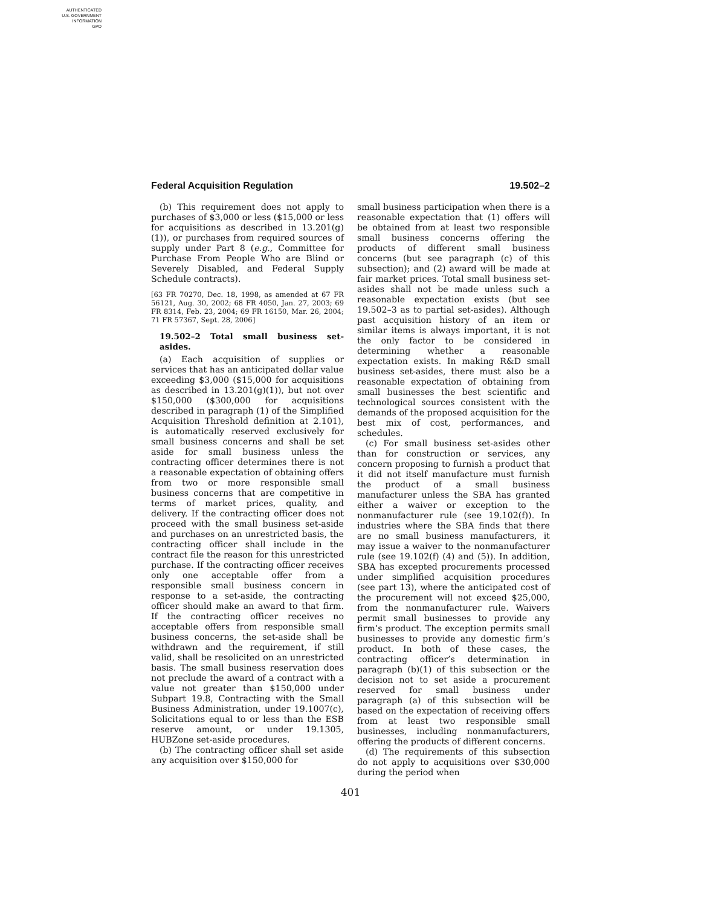AUTHENTICATED
U.S. GOVERNMENT
INFORMATION
GPO
Federal Acquisition Regulation 19.502–2
(b) This requirement does not apply to purchases of $3,000 or less ($15,000 or less for acquisitions as described in 13.201(g)(1)), or purchases from required sources of supply under Part 8 (e.g., Committee for Purchase From People Who are Blind or Severely Disabled, and Federal Supply Schedule contracts).
[63 FR 70270, Dec. 18, 1998, as amended at 67 FR 56121, Aug. 30, 2002; 68 FR 4050, Jan. 27, 2003; 69 FR 8314, Feb. 23, 2004; 69 FR 16150, Mar. 26, 2004; 71 FR 57367, Sept. 28, 2006]
19.502–2 Total small business set-asides.
(a) Each acquisition of supplies or services that has an anticipated dollar value exceeding $3,000 ($15,000 for acquisitions as described in 13.201(g)(1)), but not over $150,000 ($300,000 for acquisitions described in paragraph (1) of the Simplified Acquisition Threshold definition at 2.101), is automatically reserved exclusively for small business concerns and shall be set aside for small business unless the contracting officer determines there is not a reasonable expectation of obtaining offers from two or more responsible small business concerns that are competitive in terms of market prices, quality, and delivery. If the contracting officer does not proceed with the small business set-aside and purchases on an unrestricted basis, the contracting officer shall include in the contract file the reason for this unrestricted purchase. If the contracting officer receives only one acceptable offer from a responsible small business concern in response to a set-aside, the contracting officer should make an award to that firm. If the contracting officer receives no acceptable offers from responsible small business concerns, the set-aside shall be withdrawn and the requirement, if still valid, shall be resolicited on an unrestricted basis. The small business reservation does not preclude the award of a contract with a value not greater than $150,000 under Subpart 19.8, Contracting with the Small Business Administration, under 19.1007(c), Solicitations equal to or less than the ESB reserve amount, or under 19.1305, HUBZone set-aside procedures.
(b) The contracting officer shall set aside any acquisition over $150,000 for
small business participation when there is a reasonable expectation that (1) offers will be obtained from at least two responsible small business concerns offering the products of different small business concerns (but see paragraph (c) of this subsection); and (2) award will be made at fair market prices. Total small business set-asides shall not be made unless such a reasonable expectation exists (but see 19.502–3 as to partial set-asides). Although past acquisition history of an item or similar items is always important, it is not the only factor to be considered in determining whether a reasonable expectation exists. In making R&D small business set-asides, there must also be a reasonable expectation of obtaining from small businesses the best scientific and technological sources consistent with the demands of the proposed acquisition for the best mix of cost, performances, and schedules.
(c) For small business set-asides other than for construction or services, any concern proposing to furnish a product that it did not itself manufacture must furnish the product of a small business manufacturer unless the SBA has granted either a waiver or exception to the nonmanufacturer rule (see 19.102(f)). In industries where the SBA finds that there are no small business manufacturers, it may issue a waiver to the nonmanufacturer rule (see 19.102(f) (4) and (5)). In addition, SBA has excepted procurements processed under simplified acquisition procedures (see part 13), where the anticipated cost of the procurement will not exceed $25,000, from the nonmanufacturer rule. Waivers permit small businesses to provide any firm’s product. The exception permits small businesses to provide any domestic firm’s product. In both of these cases, the contracting officer’s determination in paragraph (b)(1) of this subsection or the decision not to set aside a procurement reserved for small business under paragraph (a) of this subsection will be based on the expectation of receiving offers from at least two responsible small businesses, including nonmanufacturers, offering the products of different concerns.
(d) The requirements of this subsection do not apply to acquisitions over $30,000 during the period when
401